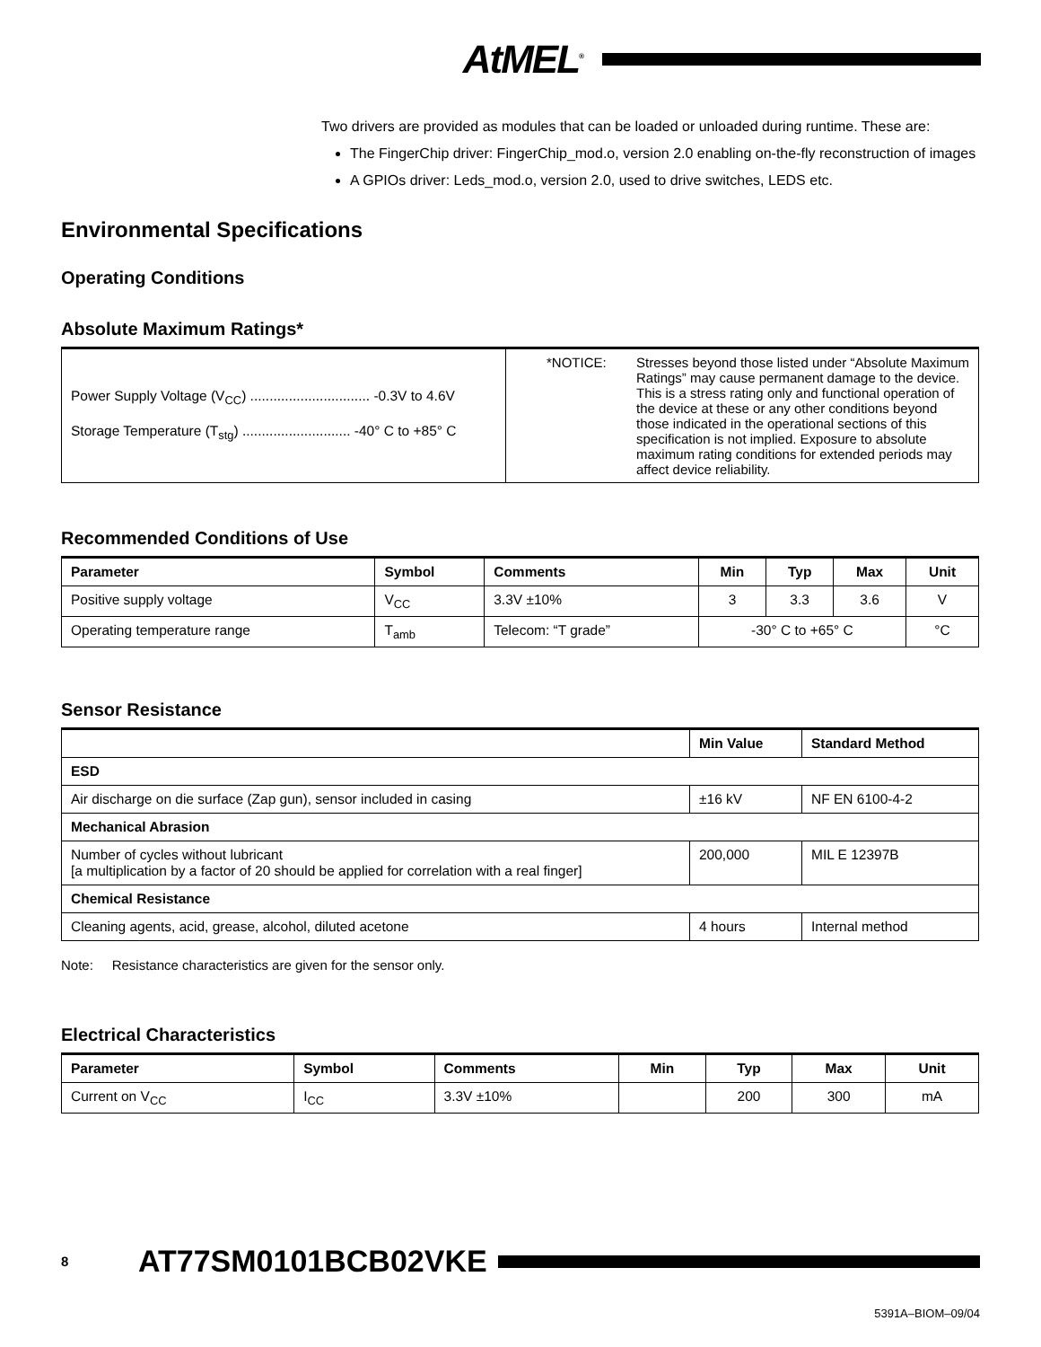AtMEL<sup>®</sup>
Two drivers are provided as modules that can be loaded or unloaded during runtime. These are:
The FingerChip driver: FingerChip_mod.o, version 2.0 enabling on-the-fly reconstruction of images
A GPIOs driver: Leds_mod.o, version 2.0, used to drive switches, LEDS etc.
Environmental Specifications
Operating Conditions
Absolute Maximum Ratings*
| Power Supply Voltage (V<sub>CC</sub>) ............................... -0.3V to 4.6V Storage Temperature (T<sub>stg</sub>) ............................ -40° C to +85° C | *NOTICE: Stresses beyond those listed under “Absolute Maximum Ratings” may cause permanent damage to the device. This is a stress rating only and functional operation of the device at these or any other conditions beyond those indicated in the operational sections of this specification is not implied. Exposure to absolute maximum rating conditions for extended periods may affect device reliability. |
Recommended Conditions of Use
| Parameter | Symbol | Comments | Min | Typ | Max | Unit |
| --- | --- | --- | --- | --- | --- | --- |
| Positive supply voltage | V<sub>CC</sub> | 3.3V ±10% | 3 | 3.3 | 3.6 | V |
| Operating temperature range | T<sub>amb</sub> | Telecom: “T grade” | -30° C to +65° C | | | °C |
Sensor Resistance
| | Min Value | Standard Method |
| --- | --- | --- |
| ESD | | |
| Air discharge on die surface (Zap gun), sensor included in casing | ±16 kV | NF EN 6100-4-2 |
| Mechanical Abrasion | | |
| Number of cycles without lubricant [a multiplication by a factor of 20 should be applied for correlation with a real finger] | 200,000 | MIL E 12397B |
| Chemical Resistance | | |
| Cleaning agents, acid, grease, alcohol, diluted acetone | 4 hours | Internal method |
Note: Resistance characteristics are given for the sensor only.
Electrical Characteristics
| Parameter | Symbol | Comments | Min | Typ | Max | Unit |
| --- | --- | --- | --- | --- | --- | --- |
| Current on V<sub>CC</sub> | I<sub>CC</sub> | 3.3V ±10% | | 200 | 300 | mA |
8 AT77SM0101BCB02VKE
5391A–BIOM–09/04